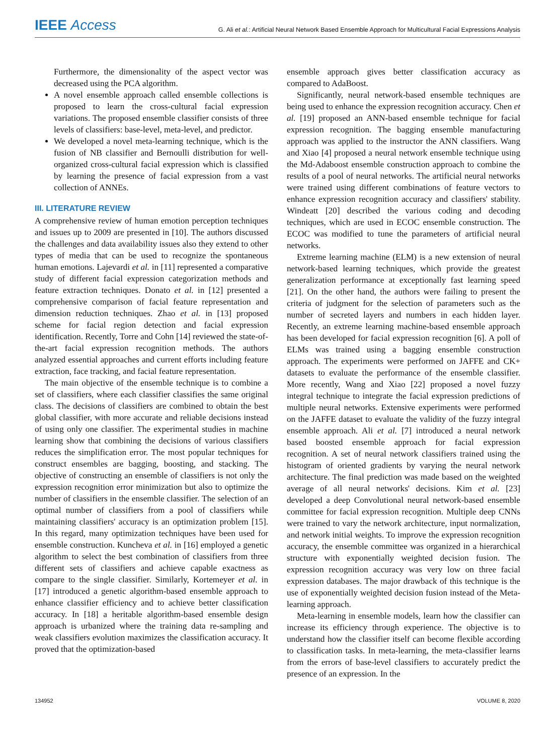IEEE Access
G. Ali et al.: Artificial Neural Network Based Ensemble Approach for Multicultural Facial Expressions Analysis
Furthermore, the dimensionality of the aspect vector was decreased using the PCA algorithm.
A novel ensemble approach called ensemble collections is proposed to learn the cross-cultural facial expression variations. The proposed ensemble classifier consists of three levels of classifiers: base-level, meta-level, and predictor.
We developed a novel meta-learning technique, which is the fusion of NB classifier and Bernoulli distribution for well-organized cross-cultural facial expression which is classified by learning the presence of facial expression from a vast collection of ANNEs.
III. LITERATURE REVIEW
A comprehensive review of human emotion perception techniques and issues up to 2009 are presented in [10]. The authors discussed the challenges and data availability issues also they extend to other types of media that can be used to recognize the spontaneous human emotions. Lajevardi et al. in [11] represented a comparative study of different facial expression categorization methods and feature extraction techniques. Donato et al. in [12] presented a comprehensive comparison of facial feature representation and dimension reduction techniques. Zhao et al. in [13] proposed scheme for facial region detection and facial expression identification. Recently, Torre and Cohn [14] reviewed the state-of-the-art facial expression recognition methods. The authors analyzed essential approaches and current efforts including feature extraction, face tracking, and facial feature representation.
The main objective of the ensemble technique is to combine a set of classifiers, where each classifier classifies the same original class. The decisions of classifiers are combined to obtain the best global classifier, with more accurate and reliable decisions instead of using only one classifier. The experimental studies in machine learning show that combining the decisions of various classifiers reduces the simplification error. The most popular techniques for construct ensembles are bagging, boosting, and stacking. The objective of constructing an ensemble of classifiers is not only the expression recognition error minimization but also to optimize the number of classifiers in the ensemble classifier. The selection of an optimal number of classifiers from a pool of classifiers while maintaining classifiers' accuracy is an optimization problem [15]. In this regard, many optimization techniques have been used for ensemble construction. Kuncheva et al. in [16] employed a genetic algorithm to select the best combination of classifiers from three different sets of classifiers and achieve capable exactness as compare to the single classifier. Similarly, Kortemeyer et al. in [17] introduced a genetic algorithm-based ensemble approach to enhance classifier efficiency and to achieve better classification accuracy. In [18] a heritable algorithm-based ensemble design approach is urbanized where the training data re-sampling and weak classifiers evolution maximizes the classification accuracy. It proved that the optimization-based
ensemble approach gives better classification accuracy as compared to AdaBoost.
Significantly, neural network-based ensemble techniques are being used to enhance the expression recognition accuracy. Chen et al. [19] proposed an ANN-based ensemble technique for facial expression recognition. The bagging ensemble manufacturing approach was applied to the instructor the ANN classifiers. Wang and Xiao [4] proposed a neural network ensemble technique using the Md-Adaboost ensemble construction approach to combine the results of a pool of neural networks. The artificial neural networks were trained using different combinations of feature vectors to enhance expression recognition accuracy and classifiers' stability. Windeatt [20] described the various coding and decoding techniques, which are used in ECOC ensemble construction. The ECOC was modified to tune the parameters of artificial neural networks.
Extreme learning machine (ELM) is a new extension of neural network-based learning techniques, which provide the greatest generalization performance at exceptionally fast learning speed [21]. On the other hand, the authors were failing to present the criteria of judgment for the selection of parameters such as the number of secreted layers and numbers in each hidden layer. Recently, an extreme learning machine-based ensemble approach has been developed for facial expression recognition [6]. A poll of ELMs was trained using a bagging ensemble construction approach. The experiments were performed on JAFFE and CK+ datasets to evaluate the performance of the ensemble classifier. More recently, Wang and Xiao [22] proposed a novel fuzzy integral technique to integrate the facial expression predictions of multiple neural networks. Extensive experiments were performed on the JAFFE dataset to evaluate the validity of the fuzzy integral ensemble approach. Ali et al. [7] introduced a neural network based boosted ensemble approach for facial expression recognition. A set of neural network classifiers trained using the histogram of oriented gradients by varying the neural network architecture. The final prediction was made based on the weighted average of all neural networks' decisions. Kim et al. [23] developed a deep Convolutional neural network-based ensemble committee for facial expression recognition. Multiple deep CNNs were trained to vary the network architecture, input normalization, and network initial weights. To improve the expression recognition accuracy, the ensemble committee was organized in a hierarchical structure with exponentially weighted decision fusion. The expression recognition accuracy was very low on three facial expression databases. The major drawback of this technique is the use of exponentially weighted decision fusion instead of the Meta-learning approach.
Meta-learning in ensemble models, learn how the classifier can increase its efficiency through experience. The objective is to understand how the classifier itself can become flexible according to classification tasks. In meta-learning, the meta-classifier learns from the errors of base-level classifiers to accurately predict the presence of an expression. In the
134952 VOLUME 8, 2020